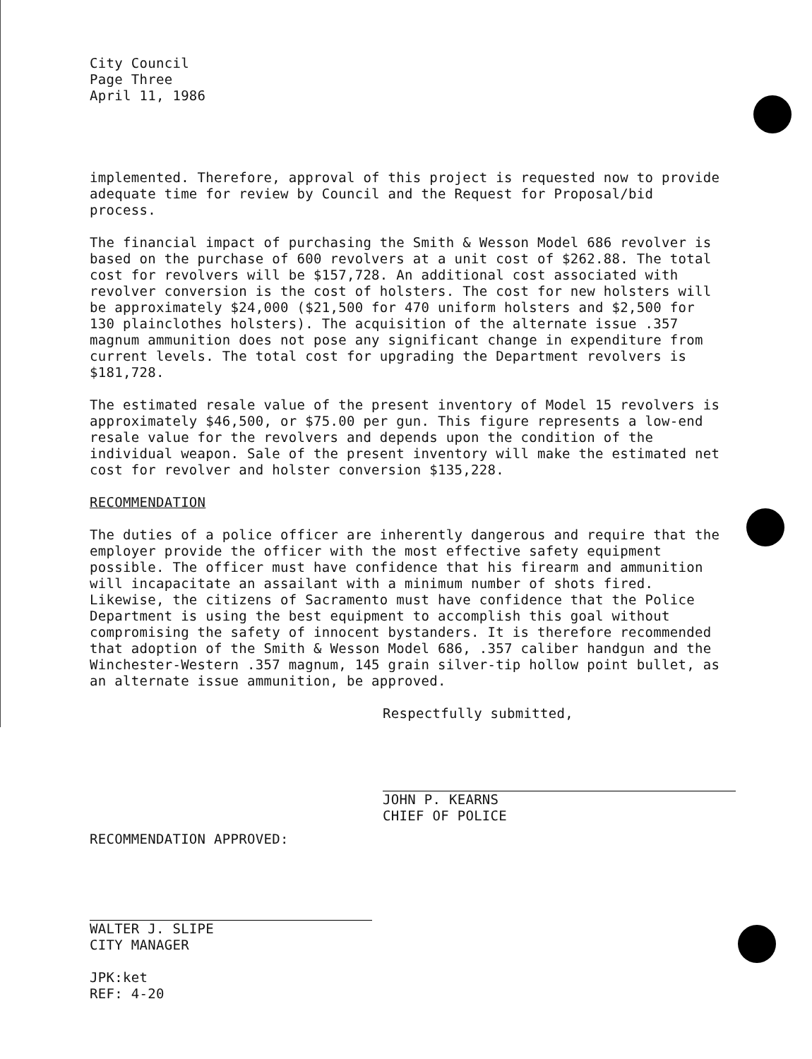City Council
Page Three
April 11, 1986
implemented. Therefore, approval of this project is requested now to provide adequate time for review by Council and the Request for Proposal/bid process.
The financial impact of purchasing the Smith & Wesson Model 686 revolver is based on the purchase of 600 revolvers at a unit cost of $262.88. The total cost for revolvers will be $157,728. An additional cost associated with revolver conversion is the cost of holsters. The cost for new holsters will be approximately $24,000 ($21,500 for 470 uniform holsters and $2,500 for 130 plainclothes holsters). The acquisition of the alternate issue .357 magnum ammunition does not pose any significant change in expenditure from current levels. The total cost for upgrading the Department revolvers is $181,728.
The estimated resale value of the present inventory of Model 15 revolvers is approximately $46,500, or $75.00 per gun. This figure represents a low-end resale value for the revolvers and depends upon the condition of the individual weapon. Sale of the present inventory will make the estimated net cost for revolver and holster conversion $135,228.
RECOMMENDATION
The duties of a police officer are inherently dangerous and require that the employer provide the officer with the most effective safety equipment possible. The officer must have confidence that his firearm and ammunition will incapacitate an assailant with a minimum number of shots fired. Likewise, the citizens of Sacramento must have confidence that the Police Department is using the best equipment to accomplish this goal without compromising the safety of innocent bystanders. It is therefore recommended that adoption of the Smith & Wesson Model 686, .357 caliber handgun and the Winchester-Western .357 magnum, 145 grain silver-tip hollow point bullet, as an alternate issue ammunition, be approved.
Respectfully submitted,
JOHN P. KEARNS
CHIEF OF POLICE
RECOMMENDATION APPROVED:
WALTER J. SLIPE
CITY MANAGER
JPK:ket
REF: 4-20